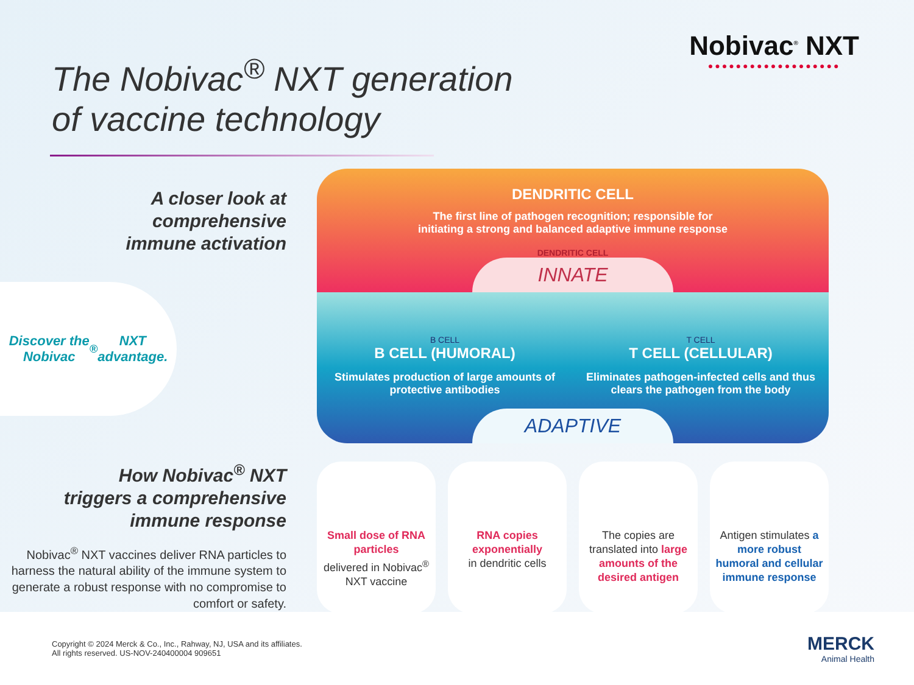The Nobivac<sup>®</sup> NXT generation
of vaccine technology
Nobivac<sup>®</sup> NXT
●●●●●●●●●●●●●●●●●●●
A closer look at
comprehensive
immune activation
Discover the
Nobivac<sup>®</sup> NXT
advantage.
How Nobivac<sup>®</sup> NXT
triggers a comprehensive
immune response
Nobivac<sup>®</sup> NXT vaccines deliver RNA particles to harness the natural ability of the immune system to generate a robust response with no compromise to comfort or safety.
DENDRITIC CELL
The first line of pathogen recognition; responsible for
initiating a strong and balanced adaptive immune response
DENDRITIC CELL
INNATE
B CELL
B CELL (HUMORAL)
Stimulates production of large amounts of protective antibodies
T CELL
T CELL (CELLULAR)
Eliminates pathogen-infected cells and thus clears the pathogen from the body
ADAPTIVE
Small dose of RNA particles
delivered in Nobivac<sup>®</sup> NXT vaccine
RNA copies exponentially
in dendritic cells
The copies are translated into large amounts of the desired antigen
Antigen stimulates a more robust humoral and cellular immune response
Copyright © 2024 Merck & Co., Inc., Rahway, NJ, USA and its affiliates.
All rights reserved. US-NOV-240400004 909651
MERCK
Animal Health